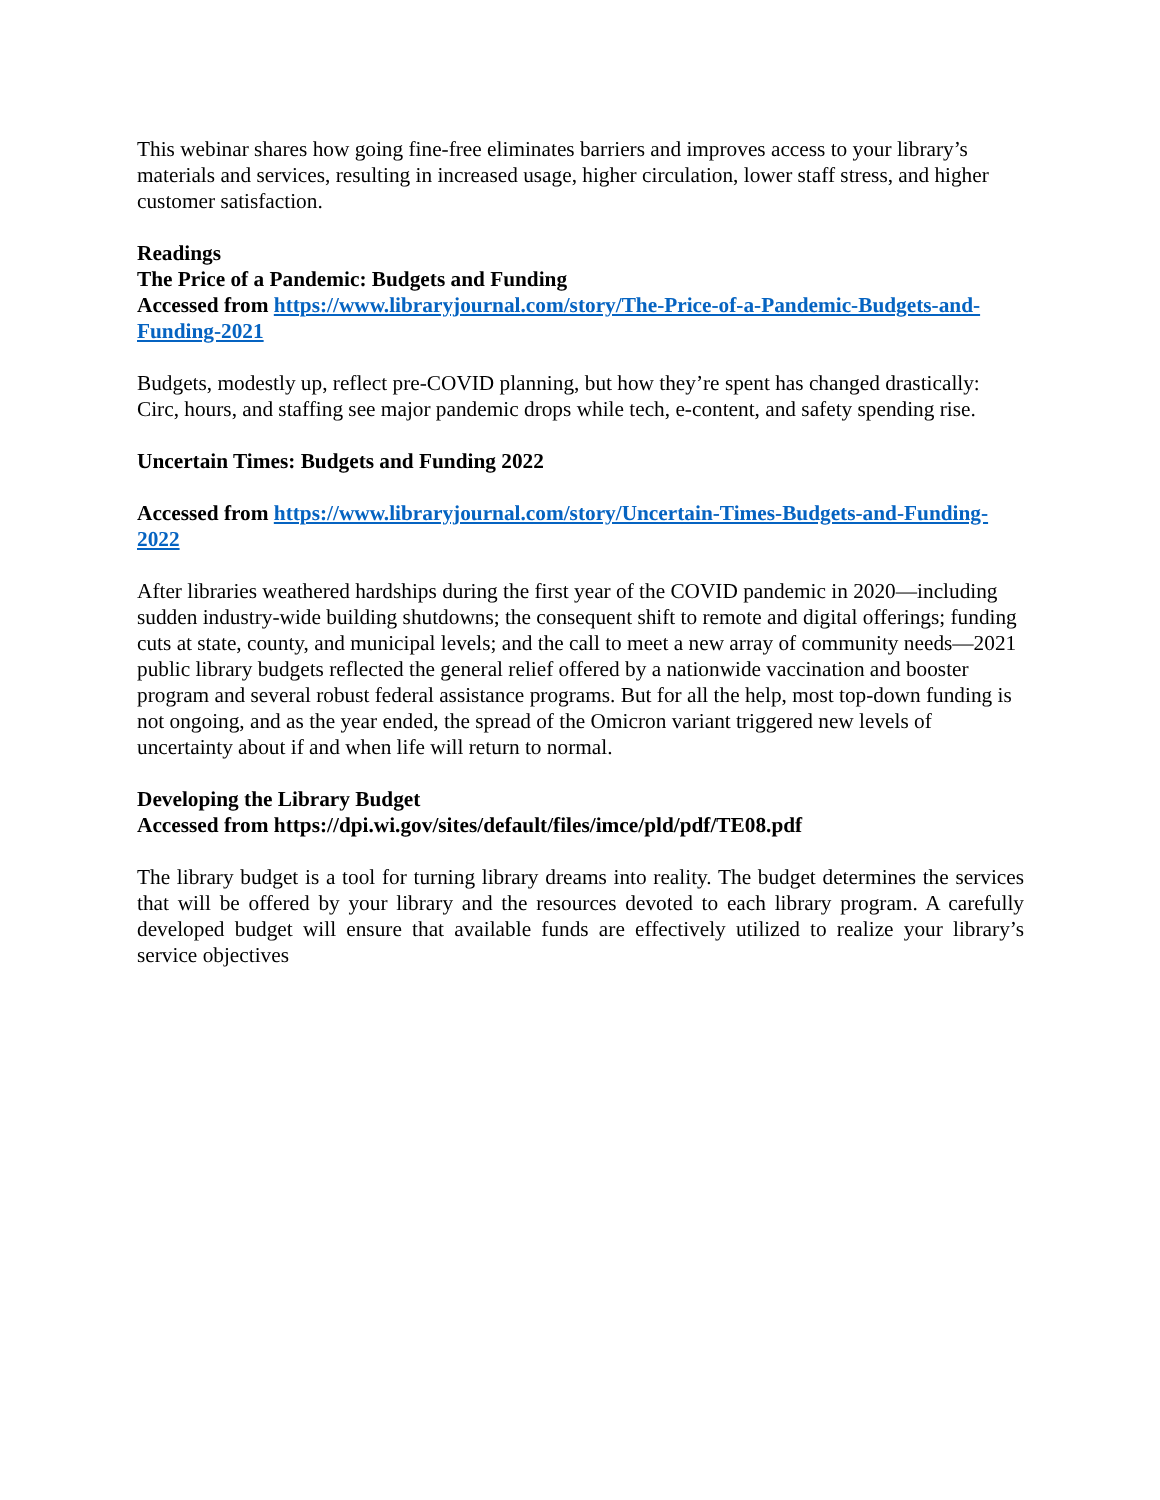This webinar shares how going fine-free eliminates barriers and improves access to your library’s materials and services, resulting in increased usage, higher circulation, lower staff stress, and higher customer satisfaction.
Readings
The Price of a Pandemic: Budgets and Funding
Accessed from https://www.libraryjournal.com/story/The-Price-of-a-Pandemic-Budgets-and-Funding-2021
Budgets, modestly up, reflect pre-COVID planning, but how they’re spent has changed drastically: Circ, hours, and staffing see major pandemic drops while tech, e-content, and safety spending rise.
Uncertain Times: Budgets and Funding 2022
Accessed from https://www.libraryjournal.com/story/Uncertain-Times-Budgets-and-Funding-2022
After libraries weathered hardships during the first year of the COVID pandemic in 2020—including sudden industry-wide building shutdowns; the consequent shift to remote and digital offerings; funding cuts at state, county, and municipal levels; and the call to meet a new array of community needs—2021 public library budgets reflected the general relief offered by a nationwide vaccination and booster program and several robust federal assistance programs. But for all the help, most top-down funding is not ongoing, and as the year ended, the spread of the Omicron variant triggered new levels of uncertainty about if and when life will return to normal.
Developing the Library Budget
Accessed from https://dpi.wi.gov/sites/default/files/imce/pld/pdf/TE08.pdf
The library budget is a tool for turning library dreams into reality. The budget determines the services that will be offered by your library and the resources devoted to each library program. A carefully developed budget will ensure that available funds are effectively utilized to realize your library’s service objectives